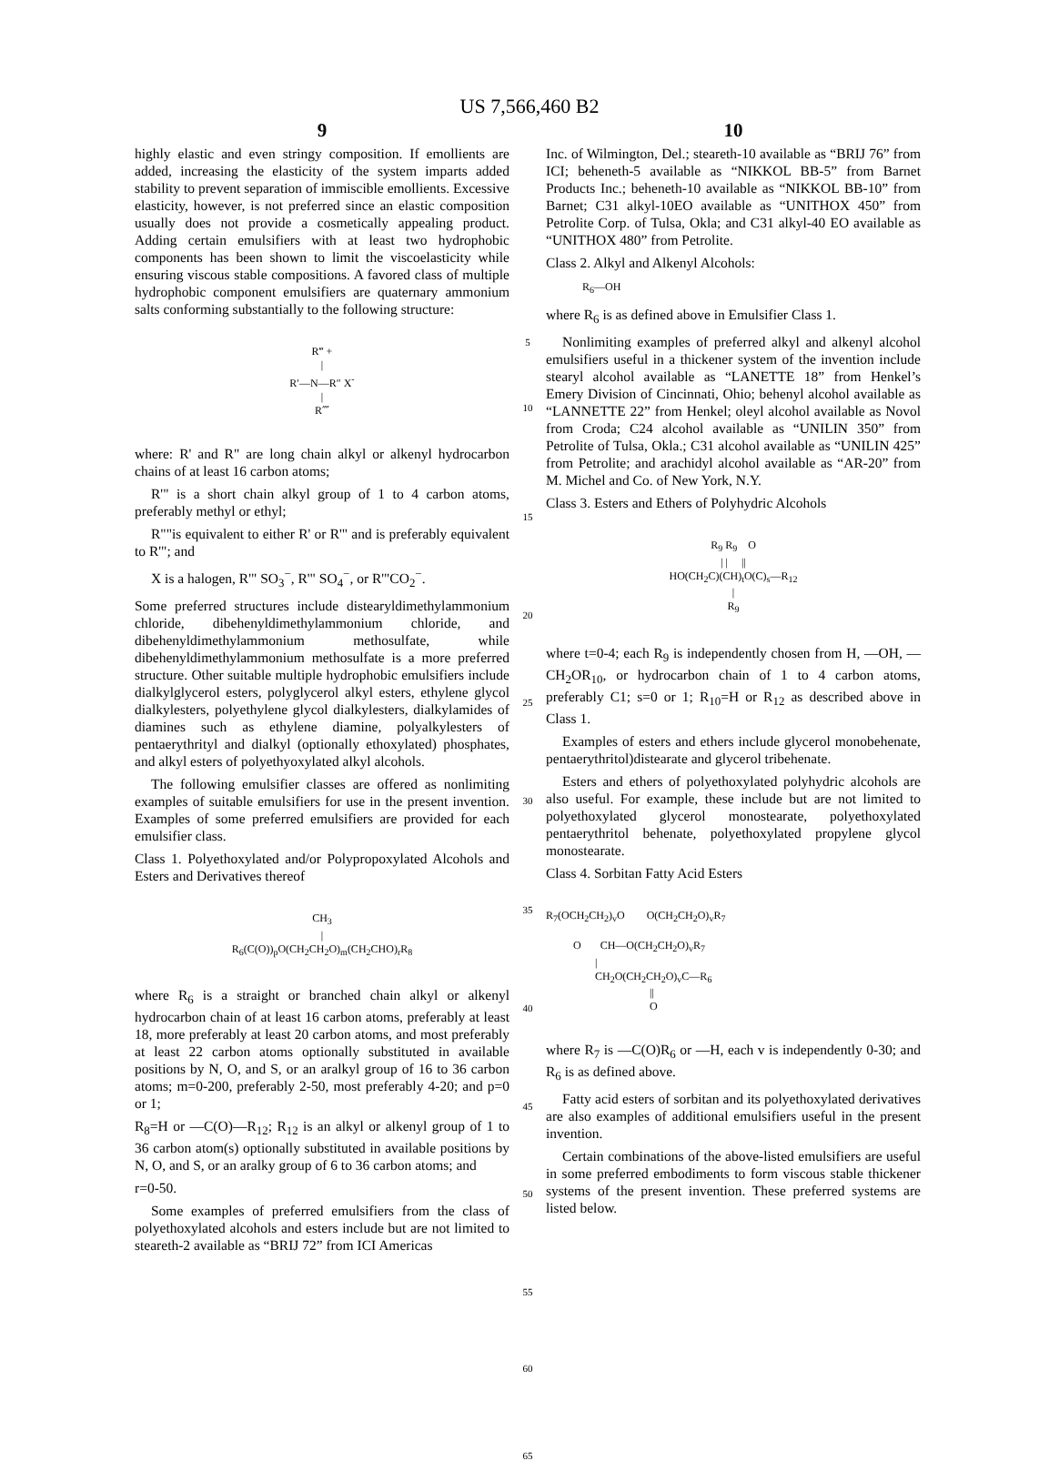US 7,566,460 B2
9
highly elastic and even stringy composition. If emollients are added, increasing the elasticity of the system imparts added stability to prevent separation of immiscible emollients. Excessive elasticity, however, is not preferred since an elastic composition usually does not provide a cosmetically appealing product. Adding certain emulsifiers with at least two hydrophobic components has been shown to limit the viscoelasticity while ensuring viscous stable compositions. A favored class of multiple hydrophobic component emulsifiers are quaternary ammonium salts conforming substantially to the following structure:
R‴ + | R′—N—R″ X<sup>-</sup> | R⁗
where: R' and R" are long chain alkyl or alkenyl hydrocarbon chains of at least 16 carbon atoms;
R'" is a short chain alkyl group of 1 to 4 carbon atoms, preferably methyl or ethyl;
R""is equivalent to either R' or R'" and is preferably equivalent to R'"; and
X is a halogen, R'" SO<sub>3</sub><sup>−</sup>, R'" SO<sub>4</sub><sup>−</sup>, or R'"CO<sub>2</sub><sup>−</sup>.
Some preferred structures include distearyldimethylammonium chloride, dibehenyldimethylammonium chloride, and dibehenyldimethylammonium methosulfate, while dibehenyldimethylammonium methosulfate is a more preferred structure. Other suitable multiple hydrophobic emulsifiers include dialkylglycerol esters, polyglycerol alkyl esters, ethylene glycol dialkylesters, polyethylene glycol dialkylesters, dialkylamides of diamines such as ethylene diamine, polyalkylesters of pentaerythrityl and dialkyl (optionally ethoxylated) phosphates, and alkyl esters of polyethyoxylated alkyl alcohols.
The following emulsifier classes are offered as nonlimiting examples of suitable emulsifiers for use in the present invention. Examples of some preferred emulsifiers are provided for each emulsifier class.
Class 1. Polyethoxylated and/or Polypropoxylated Alcohols and Esters and Derivatives thereof
CH<sub>3</sub> | R<sub>6</sub>(C(O))<sub>p</sub>O(CH<sub>2</sub>CH<sub>2</sub>O)<sub>m</sub>(CH<sub>2</sub>CHO)<sub>r</sub>R<sub>8</sub>
where R<sub>6</sub> is a straight or branched chain alkyl or alkenyl hydrocarbon chain of at least 16 carbon atoms, preferably at least 18, more preferably at least 20 carbon atoms, and most preferably at least 22 carbon atoms optionally substituted in available positions by N, O, and S, or an aralkyl group of 16 to 36 carbon atoms; m=0-200, preferably 2-50, most preferably 4-20; and p=0 or 1;
R<sub>8</sub>=H or —C(O)—R<sub>12</sub>; R<sub>12</sub> is an alkyl or alkenyl group of 1 to 36 carbon atom(s) optionally substituted in available positions by N, O, and S, or an aralky group of 6 to 36 carbon atoms; and
r=0-50.
Some examples of preferred emulsifiers from the class of polyethoxylated alcohols and esters include but are not limited to steareth-2 available as “BRIJ 72” from ICI Americas
5
10
15
20
25
30
35
40
45
50
55
60
65
10
Inc. of Wilmington, Del.; steareth-10 available as “BRIJ 76” from ICI; beheneth-5 available as “NIKKOL BB-5” from Barnet Products Inc.; beheneth-10 available as “NIKKOL BB-10” from Barnet; C31 alkyl-10EO available as “UNITHOX 450” from Petrolite Corp. of Tulsa, Okla; and C31 alkyl-40 EO available as “UNITHOX 480” from Petrolite.
Class 2. Alkyl and Alkenyl Alcohols:
R<sub>6</sub>—OH
where R<sub>6</sub> is as defined above in Emulsifier Class 1.
Nonlimiting examples of preferred alkyl and alkenyl alcohol emulsifiers useful in a thickener system of the invention include stearyl alcohol available as “LANETTE 18” from Henkel’s Emery Division of Cincinnati, Ohio; behenyl alcohol available as “LANNETTE 22” from Henkel; oleyl alcohol available as Novol from Croda; C24 alcohol available as “UNILIN 350” from Petrolite of Tulsa, Okla.; C31 alcohol available as “UNILIN 425” from Petrolite; and arachidyl alcohol available as “AR-20” from M. Michel and Co. of New York, N.Y.
Class 3. Esters and Ethers of Polyhydric Alcohols
R<sub>9</sub> R<sub>9</sub> O | | || HO(CH<sub>2</sub>C)(CH)<sub>t</sub>O(C)<sub>s</sub>—R<sub>12</sub> | R<sub>9</sub>
where t=0-4; each R<sub>9</sub> is independently chosen from H, —OH, —CH<sub>2</sub>OR<sub>10</sub>, or hydrocarbon chain of 1 to 4 carbon atoms, preferably C1; s=0 or 1; R<sub>10</sub>=H or R<sub>12</sub> as described above in Class 1.
Examples of esters and ethers include glycerol monobehenate, pentaerythritol)distearate and glycerol tribehenate.
Esters and ethers of polyethoxylated polyhydric alcohols are also useful. For example, these include but are not limited to polyethoxylated glycerol monostearate, polyethoxylated pentaerythritol behenate, polyethoxylated propylene glycol monostearate.
Class 4. Sorbitan Fatty Acid Esters
R<sub>7</sub>(OCH<sub>2</sub>CH<sub>2</sub>)<sub>v</sub>O O(CH<sub>2</sub>CH<sub>2</sub>O)<sub>v</sub>R<sub>7</sub> O CH—O(CH<sub>2</sub>CH<sub>2</sub>O)<sub>v</sub>R<sub>7</sub> | CH<sub>2</sub>O(CH<sub>2</sub>CH<sub>2</sub>O)<sub>v</sub>C—R<sub>6</sub> || O
where R<sub>7</sub> is —C(O)R<sub>6</sub> or —H, each v is independently 0-30; and R<sub>6</sub> is as defined above.
Fatty acid esters of sorbitan and its polyethoxylated derivatives are also examples of additional emulsifiers useful in the present invention.
Certain combinations of the above-listed emulsifiers are useful in some preferred embodiments to form viscous stable thickener systems of the present invention. These preferred systems are listed below.